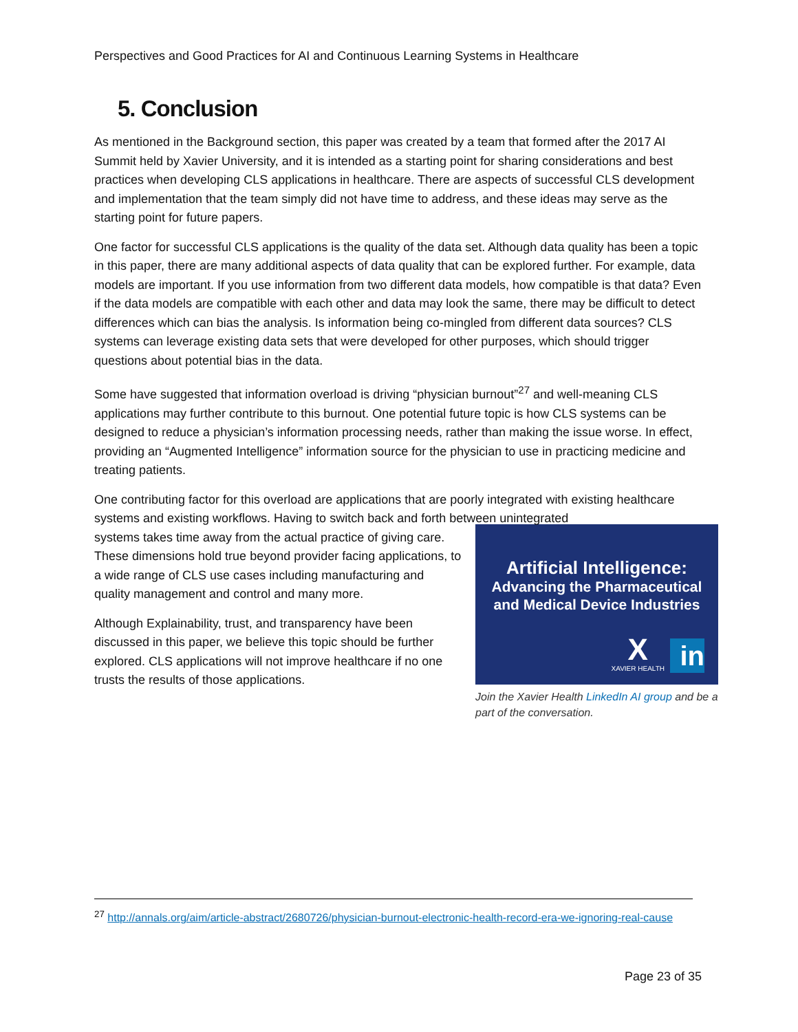Perspectives and Good Practices for AI and Continuous Learning Systems in Healthcare
5. Conclusion
As mentioned in the Background section, this paper was created by a team that formed after the 2017 AI Summit held by Xavier University, and it is intended as a starting point for sharing considerations and best practices when developing CLS applications in healthcare. There are aspects of successful CLS development and implementation that the team simply did not have time to address, and these ideas may serve as the starting point for future papers.
One factor for successful CLS applications is the quality of the data set. Although data quality has been a topic in this paper, there are many additional aspects of data quality that can be explored further. For example, data models are important. If you use information from two different data models, how compatible is that data? Even if the data models are compatible with each other and data may look the same, there may be difficult to detect differences which can bias the analysis. Is information being co-mingled from different data sources? CLS systems can leverage existing data sets that were developed for other purposes, which should trigger questions about potential bias in the data.
Some have suggested that information overload is driving “physician burnout”<sup>27</sup> and well-meaning CLS applications may further contribute to this burnout. One potential future topic is how CLS systems can be designed to reduce a physician’s information processing needs, rather than making the issue worse. In effect, providing an “Augmented Intelligence” information source for the physician to use in practicing medicine and treating patients.
One contributing factor for this overload are applications that are poorly integrated with existing healthcare systems and existing workflows. Having to switch back and forth between unintegrated
Artificial Intelligence:
Advancing the Pharmaceutical
and Medical Device Industries
X XAVIER HEALTH in
Join the Xavier Health LinkedIn AI group and be a part of the conversation.
systems takes time away from the actual practice of giving care. These dimensions hold true beyond provider facing applications, to a wide range of CLS use cases including manufacturing and quality management and control and many more.
Although Explainability, trust, and transparency have been discussed in this paper, we believe this topic should be further explored. CLS applications will not improve healthcare if no one trusts the results of those applications.
<sup>27</sup> http://annals.org/aim/article-abstract/2680726/physician-burnout-electronic-health-record-era-we-ignoring-real-cause
Page 23 of 35